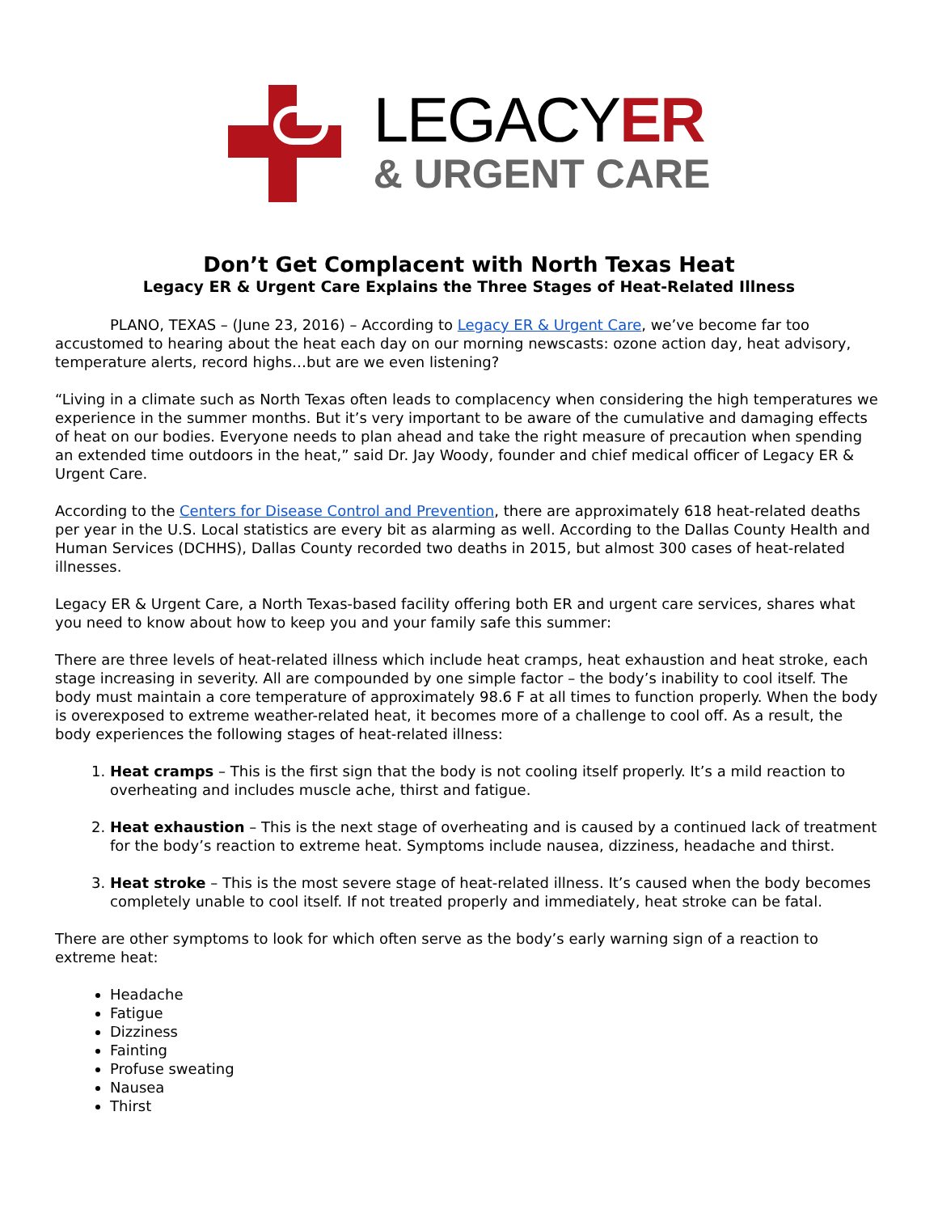LEGACYER
& URGENT CARE
Don’t Get Complacent with North Texas Heat
Legacy ER & Urgent Care Explains the Three Stages of Heat-Related Illness
PLANO, TEXAS – (June 23, 2016) – According to Legacy ER & Urgent Care, we’ve become far too accustomed to hearing about the heat each day on our morning newscasts: ozone action day, heat advisory, temperature alerts, record highs…but are we even listening?
“Living in a climate such as North Texas often leads to complacency when considering the high temperatures we experience in the summer months. But it’s very important to be aware of the cumulative and damaging effects of heat on our bodies. Everyone needs to plan ahead and take the right measure of precaution when spending an extended time outdoors in the heat,” said Dr. Jay Woody, founder and chief medical officer of Legacy ER & Urgent Care.
According to the Centers for Disease Control and Prevention, there are approximately 618 heat-related deaths per year in the U.S. Local statistics are every bit as alarming as well. According to the Dallas County Health and Human Services (DCHHS), Dallas County recorded two deaths in 2015, but almost 300 cases of heat-related illnesses.
Legacy ER & Urgent Care, a North Texas-based facility offering both ER and urgent care services, shares what you need to know about how to keep you and your family safe this summer:
There are three levels of heat-related illness which include heat cramps, heat exhaustion and heat stroke, each stage increasing in severity. All are compounded by one simple factor – the body’s inability to cool itself. The body must maintain a core temperature of approximately 98.6 F at all times to function properly. When the body is overexposed to extreme weather-related heat, it becomes more of a challenge to cool off. As a result, the body experiences the following stages of heat-related illness:
1. Heat cramps – This is the first sign that the body is not cooling itself properly. It’s a mild reaction to overheating and includes muscle ache, thirst and fatigue.
2. Heat exhaustion – This is the next stage of overheating and is caused by a continued lack of treatment for the body’s reaction to extreme heat. Symptoms include nausea, dizziness, headache and thirst.
3. Heat stroke – This is the most severe stage of heat-related illness. It’s caused when the body becomes completely unable to cool itself. If not treated properly and immediately, heat stroke can be fatal.
There are other symptoms to look for which often serve as the body’s early warning sign of a reaction to extreme heat:
Headache
Fatigue
Dizziness
Fainting
Profuse sweating
Nausea
Thirst